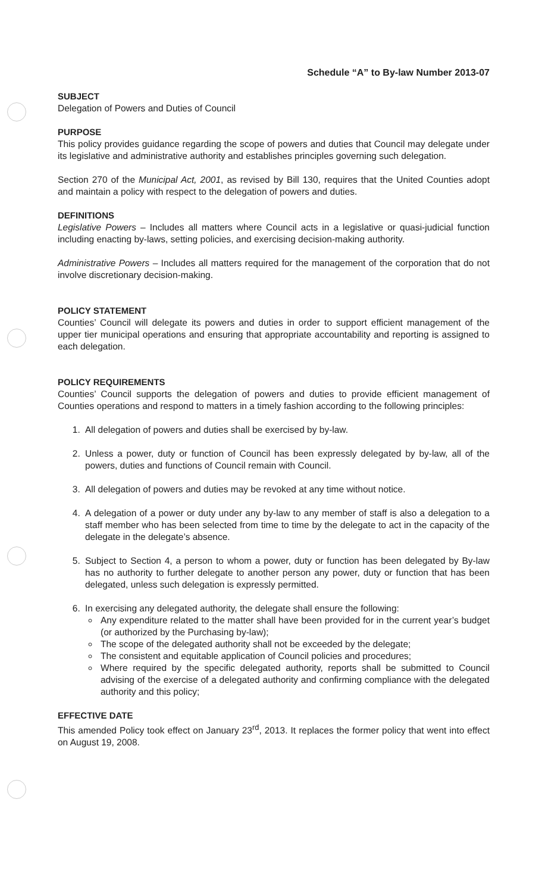Schedule “A” to By-law Number 2013-07
SUBJECT
Delegation of Powers and Duties of Council
PURPOSE
This policy provides guidance regarding the scope of powers and duties that Council may delegate under its legislative and administrative authority and establishes principles governing such delegation.
Section 270 of the Municipal Act, 2001, as revised by Bill 130, requires that the United Counties adopt and maintain a policy with respect to the delegation of powers and duties.
DEFINITIONS
Legislative Powers – Includes all matters where Council acts in a legislative or quasi-judicial function including enacting by-laws, setting policies, and exercising decision-making authority.
Administrative Powers – Includes all matters required for the management of the corporation that do not involve discretionary decision-making.
POLICY STATEMENT
Counties’ Council will delegate its powers and duties in order to support efficient management of the upper tier municipal operations and ensuring that appropriate accountability and reporting is assigned to each delegation.
POLICY REQUIREMENTS
Counties’ Council supports the delegation of powers and duties to provide efficient management of Counties operations and respond to matters in a timely fashion according to the following principles:
1. All delegation of powers and duties shall be exercised by by-law.
2. Unless a power, duty or function of Council has been expressly delegated by by-law, all of the powers, duties and functions of Council remain with Council.
3. All delegation of powers and duties may be revoked at any time without notice.
4. A delegation of a power or duty under any by-law to any member of staff is also a delegation to a staff member who has been selected from time to time by the delegate to act in the capacity of the delegate in the delegate’s absence.
5. Subject to Section 4, a person to whom a power, duty or function has been delegated by By-law has no authority to further delegate to another person any power, duty or function that has been delegated, unless such delegation is expressly permitted.
6. In exercising any delegated authority, the delegate shall ensure the following:
Any expenditure related to the matter shall have been provided for in the current year’s budget (or authorized by the Purchasing by-law);
The scope of the delegated authority shall not be exceeded by the delegate;
The consistent and equitable application of Council policies and procedures;
Where required by the specific delegated authority, reports shall be submitted to Council advising of the exercise of a delegated authority and confirming compliance with the delegated authority and this policy;
EFFECTIVE DATE
This amended Policy took effect on January 23<sup>rd</sup>, 2013. It replaces the former policy that went into effect on August 19, 2008.